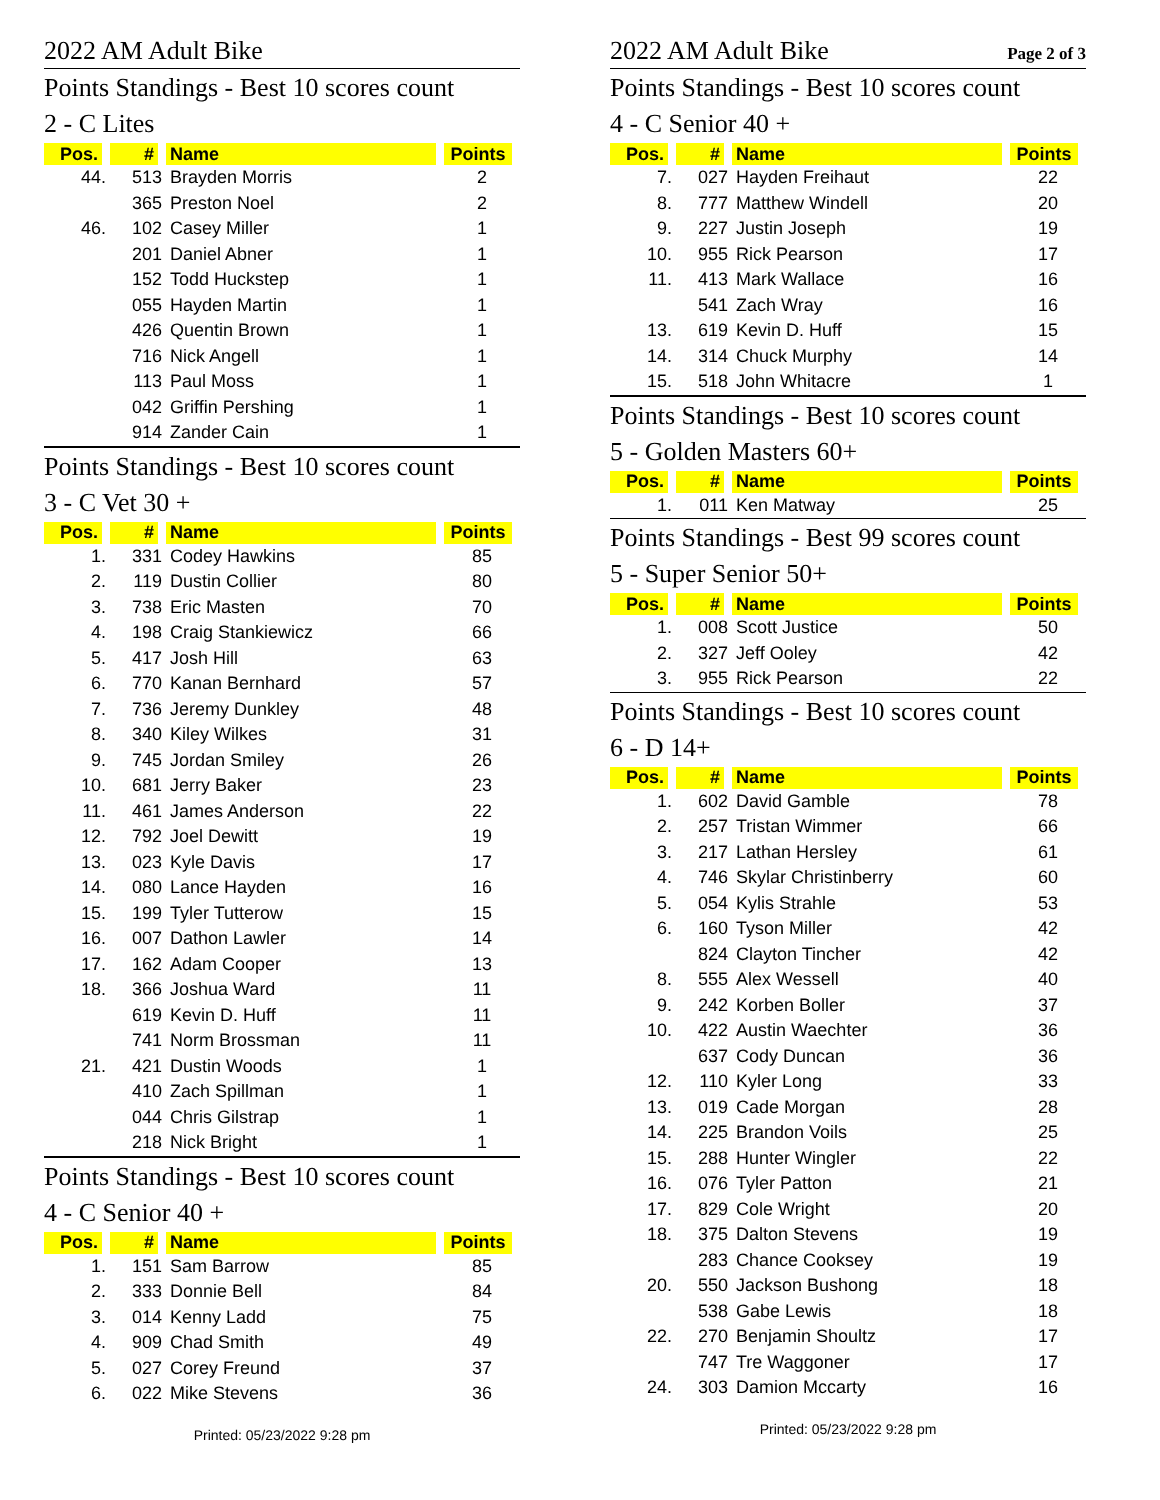2022 AM Adult Bike
Points Standings - Best 10 scores count
2 - C Lites
| Pos. | # | Name | Points |
| --- | --- | --- | --- |
| 44. | 513 | Brayden Morris | 2 |
| | 365 | Preston Noel | 2 |
| 46. | 102 | Casey Miller | 1 |
| | 201 | Daniel Abner | 1 |
| | 152 | Todd Huckstep | 1 |
| | 055 | Hayden Martin | 1 |
| | 426 | Quentin Brown | 1 |
| | 716 | Nick Angell | 1 |
| | 113 | Paul Moss | 1 |
| | 042 | Griffin Pershing | 1 |
| | 914 | Zander Cain | 1 |
Points Standings - Best 10 scores count
3 - C Vet 30 +
| Pos. | # | Name | Points |
| --- | --- | --- | --- |
| 1. | 331 | Codey Hawkins | 85 |
| 2. | 119 | Dustin Collier | 80 |
| 3. | 738 | Eric Masten | 70 |
| 4. | 198 | Craig Stankiewicz | 66 |
| 5. | 417 | Josh Hill | 63 |
| 6. | 770 | Kanan Bernhard | 57 |
| 7. | 736 | Jeremy Dunkley | 48 |
| 8. | 340 | Kiley Wilkes | 31 |
| 9. | 745 | Jordan Smiley | 26 |
| 10. | 681 | Jerry Baker | 23 |
| 11. | 461 | James Anderson | 22 |
| 12. | 792 | Joel Dewitt | 19 |
| 13. | 023 | Kyle Davis | 17 |
| 14. | 080 | Lance Hayden | 16 |
| 15. | 199 | Tyler Tutterow | 15 |
| 16. | 007 | Dathon Lawler | 14 |
| 17. | 162 | Adam Cooper | 13 |
| 18. | 366 | Joshua Ward | 11 |
| | 619 | Kevin D. Huff | 11 |
| | 741 | Norm Brossman | 11 |
| 21. | 421 | Dustin Woods | 1 |
| | 410 | Zach Spillman | 1 |
| | 044 | Chris Gilstrap | 1 |
| | 218 | Nick Bright | 1 |
Points Standings - Best 10 scores count
4 - C Senior 40 +
| Pos. | # | Name | Points |
| --- | --- | --- | --- |
| 1. | 151 | Sam Barrow | 85 |
| 2. | 333 | Donnie Bell | 84 |
| 3. | 014 | Kenny Ladd | 75 |
| 4. | 909 | Chad Smith | 49 |
| 5. | 027 | Corey Freund | 37 |
| 6. | 022 | Mike Stevens | 36 |
Printed: 05/23/2022 9:28 pm
2022 AM Adult Bike Page 2 of 3
Points Standings - Best 10 scores count
4 - C Senior 40 +
| Pos. | # | Name | Points |
| --- | --- | --- | --- |
| 7. | 027 | Hayden Freihaut | 22 |
| 8. | 777 | Matthew Windell | 20 |
| 9. | 227 | Justin Joseph | 19 |
| 10. | 955 | Rick Pearson | 17 |
| 11. | 413 | Mark Wallace | 16 |
| | 541 | Zach Wray | 16 |
| 13. | 619 | Kevin D. Huff | 15 |
| 14. | 314 | Chuck Murphy | 14 |
| 15. | 518 | John Whitacre | 1 |
Points Standings - Best 10 scores count
5 - Golden Masters 60+
| Pos. | # | Name | Points |
| --- | --- | --- | --- |
| 1. | 011 | Ken Matway | 25 |
Points Standings - Best 99 scores count
5 - Super Senior 50+
| Pos. | # | Name | Points |
| --- | --- | --- | --- |
| 1. | 008 | Scott Justice | 50 |
| 2. | 327 | Jeff Ooley | 42 |
| 3. | 955 | Rick Pearson | 22 |
Points Standings - Best 10 scores count
6 - D 14+
| Pos. | # | Name | Points |
| --- | --- | --- | --- |
| 1. | 602 | David Gamble | 78 |
| 2. | 257 | Tristan Wimmer | 66 |
| 3. | 217 | Lathan Hersley | 61 |
| 4. | 746 | Skylar Christinberry | 60 |
| 5. | 054 | Kylis Strahle | 53 |
| 6. | 160 | Tyson Miller | 42 |
| | 824 | Clayton Tincher | 42 |
| 8. | 555 | Alex Wessell | 40 |
| 9. | 242 | Korben Boller | 37 |
| 10. | 422 | Austin Waechter | 36 |
| | 637 | Cody Duncan | 36 |
| 12. | 110 | Kyler Long | 33 |
| 13. | 019 | Cade Morgan | 28 |
| 14. | 225 | Brandon Voils | 25 |
| 15. | 288 | Hunter Wingler | 22 |
| 16. | 076 | Tyler Patton | 21 |
| 17. | 829 | Cole Wright | 20 |
| 18. | 375 | Dalton Stevens | 19 |
| | 283 | Chance Cooksey | 19 |
| 20. | 550 | Jackson Bushong | 18 |
| | 538 | Gabe Lewis | 18 |
| 22. | 270 | Benjamin Shoultz | 17 |
| | 747 | Tre Waggoner | 17 |
| 24. | 303 | Damion Mccarty | 16 |
Printed: 05/23/2022 9:28 pm